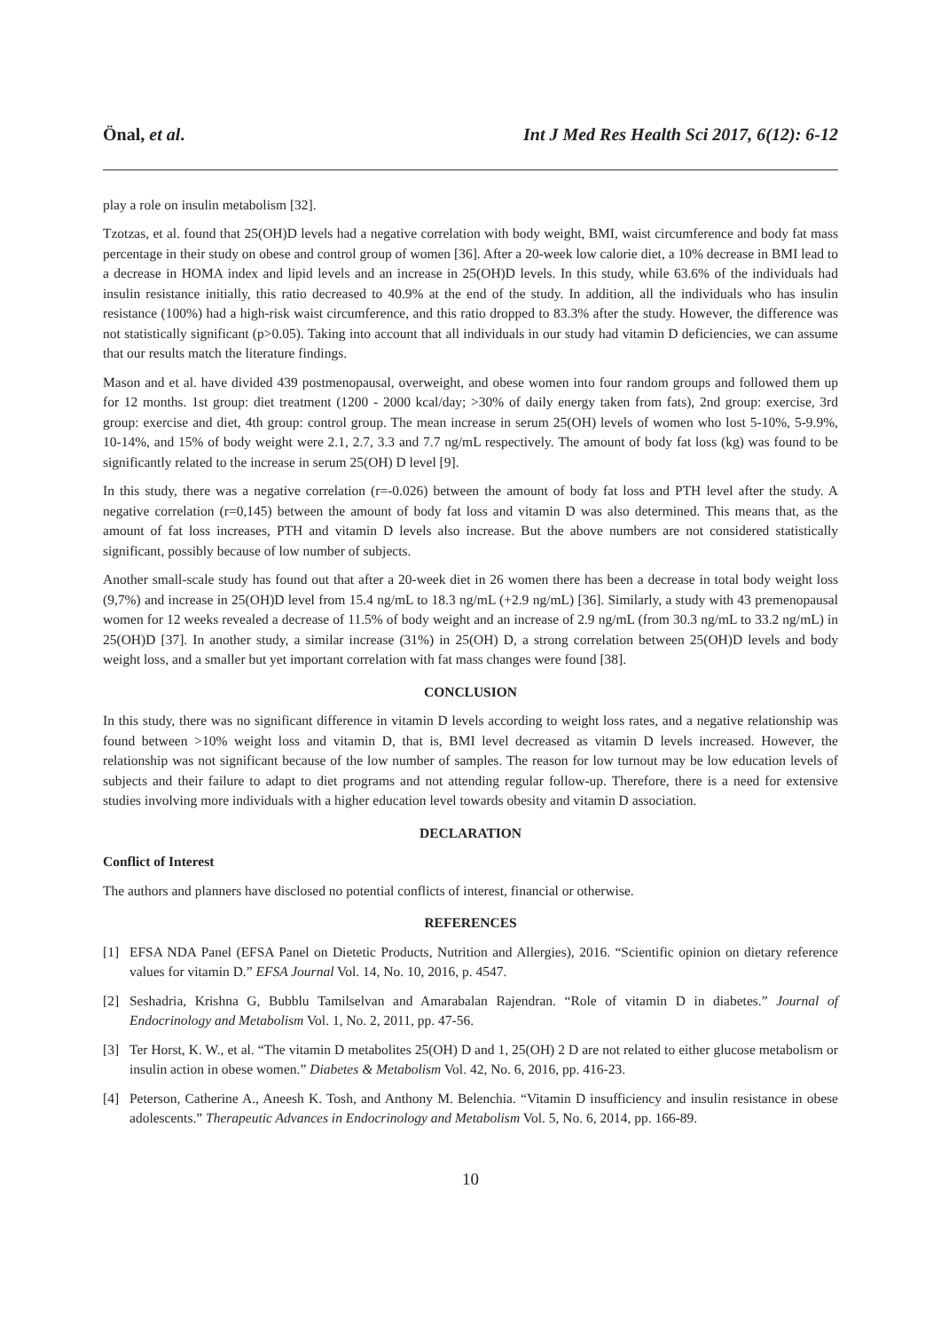Önal, et al. Int J Med Res Health Sci 2017, 6(12): 6-12
play a role on insulin metabolism [32].
Tzotzas, et al. found that 25(OH)D levels had a negative correlation with body weight, BMI, waist circumference and body fat mass percentage in their study on obese and control group of women [36]. After a 20-week low calorie diet, a 10% decrease in BMI lead to a decrease in HOMA index and lipid levels and an increase in 25(OH)D levels. In this study, while 63.6% of the individuals had insulin resistance initially, this ratio decreased to 40.9% at the end of the study. In addition, all the individuals who has insulin resistance (100%) had a high-risk waist circumference, and this ratio dropped to 83.3% after the study. However, the difference was not statistically significant (p>0.05). Taking into account that all individuals in our study had vitamin D deficiencies, we can assume that our results match the literature findings.
Mason and et al. have divided 439 postmenopausal, overweight, and obese women into four random groups and followed them up for 12 months. 1st group: diet treatment (1200 - 2000 kcal/day; >30% of daily energy taken from fats), 2nd group: exercise, 3rd group: exercise and diet, 4th group: control group. The mean increase in serum 25(OH) levels of women who lost 5-10%, 5-9.9%, 10-14%, and 15% of body weight were 2.1, 2.7, 3.3 and 7.7 ng/mL respectively. The amount of body fat loss (kg) was found to be significantly related to the increase in serum 25(OH) D level [9].
In this study, there was a negative correlation (r=-0.026) between the amount of body fat loss and PTH level after the study. A negative correlation (r=0,145) between the amount of body fat loss and vitamin D was also determined. This means that, as the amount of fat loss increases, PTH and vitamin D levels also increase. But the above numbers are not considered statistically significant, possibly because of low number of subjects.
Another small-scale study has found out that after a 20-week diet in 26 women there has been a decrease in total body weight loss (9,7%) and increase in 25(OH)D level from 15.4 ng/mL to 18.3 ng/mL (+2.9 ng/mL) [36]. Similarly, a study with 43 premenopausal women for 12 weeks revealed a decrease of 11.5% of body weight and an increase of 2.9 ng/mL (from 30.3 ng/mL to 33.2 ng/mL) in 25(OH)D [37]. In another study, a similar increase (31%) in 25(OH) D, a strong correlation between 25(OH)D levels and body weight loss, and a smaller but yet important correlation with fat mass changes were found [38].
CONCLUSION
In this study, there was no significant difference in vitamin D levels according to weight loss rates, and a negative relationship was found between >10% weight loss and vitamin D, that is, BMI level decreased as vitamin D levels increased. However, the relationship was not significant because of the low number of samples. The reason for low turnout may be low education levels of subjects and their failure to adapt to diet programs and not attending regular follow-up. Therefore, there is a need for extensive studies involving more individuals with a higher education level towards obesity and vitamin D association.
DECLARATION
Conflict of Interest
The authors and planners have disclosed no potential conflicts of interest, financial or otherwise.
REFERENCES
[1] EFSA NDA Panel (EFSA Panel on Dietetic Products, Nutrition and Allergies), 2016. “Scientific opinion on dietary reference values for vitamin D.” EFSA Journal Vol. 14, No. 10, 2016, p. 4547.
[2] Seshadria, Krishna G, Bubblu Tamilselvan and Amarabalan Rajendran. “Role of vitamin D in diabetes.” Journal of Endocrinology and Metabolism Vol. 1, No. 2, 2011, pp. 47-56.
[3] Ter Horst, K. W., et al. “The vitamin D metabolites 25(OH) D and 1, 25(OH) 2 D are not related to either glucose metabolism or insulin action in obese women.” Diabetes & Metabolism Vol. 42, No. 6, 2016, pp. 416-23.
[4] Peterson, Catherine A., Aneesh K. Tosh, and Anthony M. Belenchia. “Vitamin D insufficiency and insulin resistance in obese adolescents.” Therapeutic Advances in Endocrinology and Metabolism Vol. 5, No. 6, 2014, pp. 166-89.
10